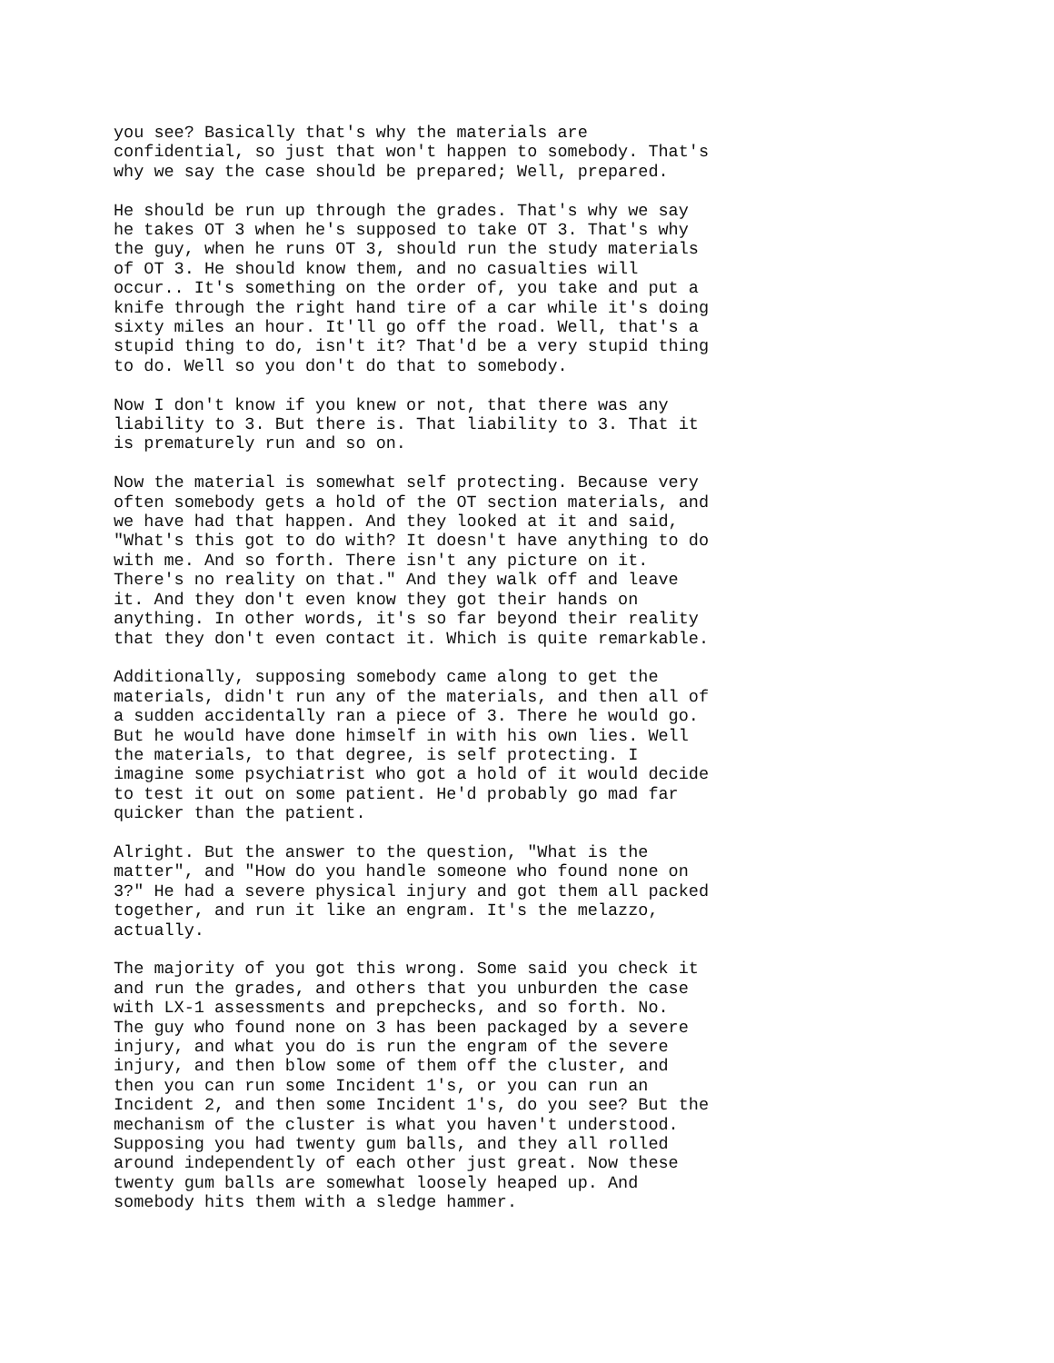you see? Basically that's why the materials are confidential, so just that won't happen to somebody. That's why we say the case should be prepared; Well, prepared.
He should be run up through the grades. That's why we say he takes OT 3 when he's supposed to take OT 3. That's why the guy, when he runs OT 3, should run the study materials of OT 3. He should know them, and no casualties will occur.. It's something on the order of, you take and put a knife through the right hand tire of a car while it's doing sixty miles an hour. It'll go off the road. Well, that's a stupid thing to do, isn't it? That'd be a very stupid thing to do. Well so you don't do that to somebody.
Now I don't know if you knew or not, that there was any liability to 3. But there is. That liability to 3. That it is prematurely run and so on.
Now the material is somewhat self protecting. Because very often somebody gets a hold of the OT section materials, and we have had that happen. And they looked at it and said, "What's this got to do with? It doesn't have anything to do with me. And so forth. There isn't any picture on it. There's no reality on that." And they walk off and leave it. And they don't even know they got their hands on anything. In other words, it's so far beyond their reality that they don't even contact it. Which is quite remarkable.
Additionally, supposing somebody came along to get the materials, didn't run any of the materials, and then all of a sudden accidentally ran a piece of 3. There he would go. But he would have done himself in with his own lies. Well the materials, to that degree, is self protecting. I imagine some psychiatrist who got a hold of it would decide to test it out on some patient. He'd probably go mad far quicker than the patient.
Alright. But the answer to the question, "What is the matter", and "How do you handle someone who found none on 3?" He had a severe physical injury and got them all packed together, and run it like an engram. It's the melazzo, actually.
The majority of you got this wrong. Some said you check it and run the grades, and others that you unburden the case with LX-1 assessments and prepchecks, and so forth. No. The guy who found none on 3 has been packaged by a severe injury, and what you do is run the engram of the severe injury, and then blow some of them off the cluster, and then you can run some Incident 1's, or you can run an Incident 2, and then some Incident 1's, do you see? But the mechanism of the cluster is what you haven't understood. Supposing you had twenty gum balls, and they all rolled around independently of each other just great. Now these twenty gum balls are somewhat loosely heaped up. And somebody hits them with a sledge hammer.